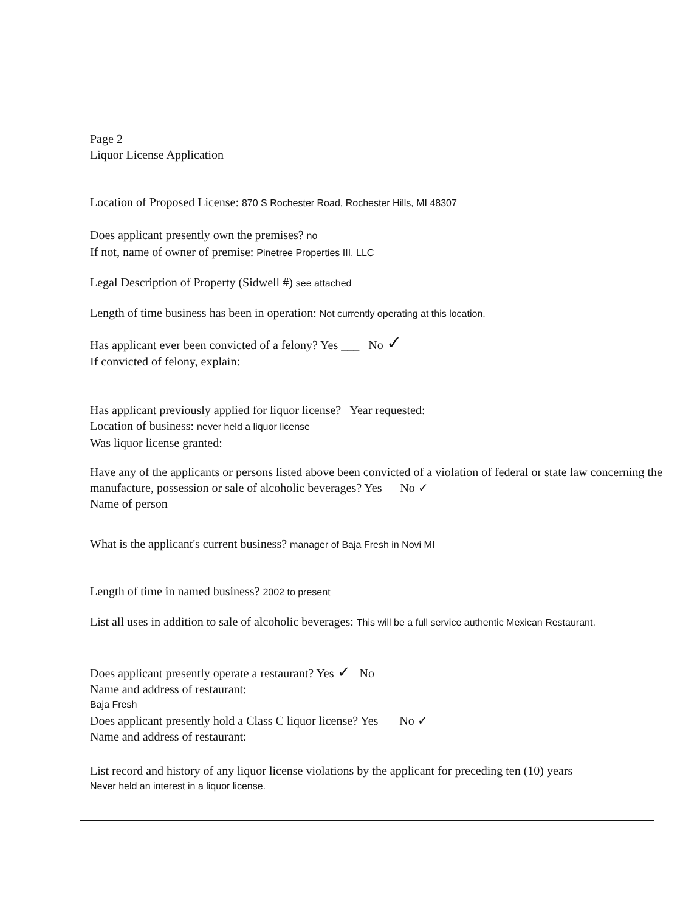Page 2
Liquor License Application
Location of Proposed License: 870 S Rochester Road, Rochester Hills, MI 48307
Does applicant presently own the premises? no
If not, name of owner of premise: Pinetree Properties III, LLC
Legal Description of Property (Sidwell #) see attached
Length of time business has been in operation: Not currently operating at this location.
Has applicant ever been convicted of a felony? Yes ___ No ✓
If convicted of felony, explain:
Has applicant previously applied for liquor license? Year requested:
Location of business: never held a liquor license
Was liquor license granted:
Have any of the applicants or persons listed above been convicted of a violation of federal or state law concerning the manufacture, possession or sale of alcoholic beverages? Yes No ✓
Name of person
What is the applicant's current business? manager of Baja Fresh in Novi MI
Length of time in named business? 2002 to present
List all uses in addition to sale of alcoholic beverages: This will be a full service authentic Mexican Restaurant.
Does applicant presently operate a restaurant? Yes ✓ No
Name and address of restaurant:
Baja Fresh
Does applicant presently hold a Class C liquor license? Yes No ✓
Name and address of restaurant:
List record and history of any liquor license violations by the applicant for preceding ten (10) years
Never held an interest in a liquor license.